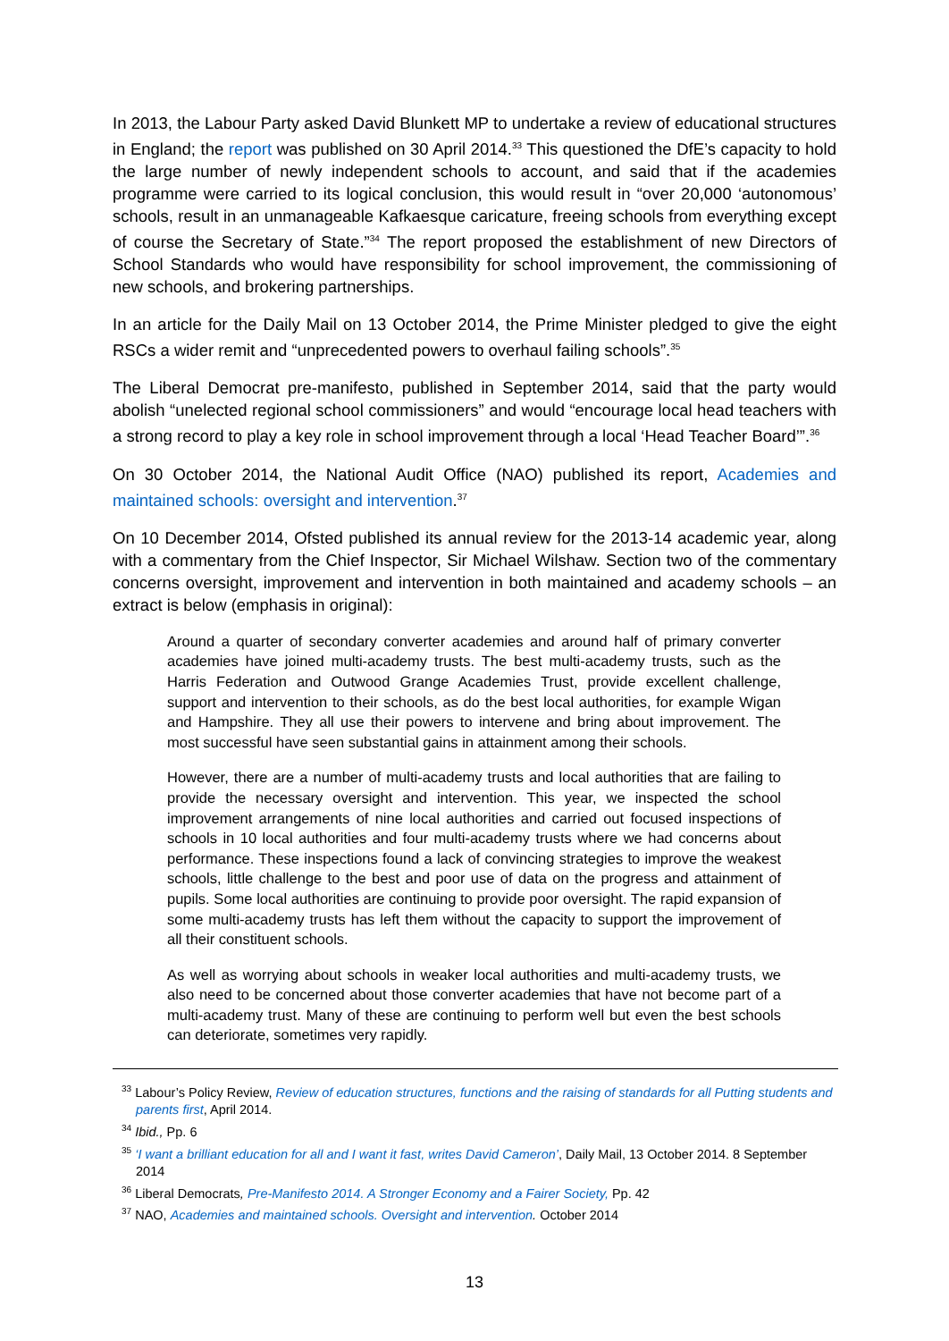In 2013, the Labour Party asked David Blunkett MP to undertake a review of educational structures in England; the report was published on 30 April 2014.<sup>33</sup> This questioned the DfE’s capacity to hold the large number of newly independent schools to account, and said that if the academies programme were carried to its logical conclusion, this would result in “over 20,000 ‘autonomous’ schools, result in an unmanageable Kafkaesque caricature, freeing schools from everything except of course the Secretary of State.”<sup>34</sup> The report proposed the establishment of new Directors of School Standards who would have responsibility for school improvement, the commissioning of new schools, and brokering partnerships.
In an article for the Daily Mail on 13 October 2014, the Prime Minister pledged to give the eight RSCs a wider remit and “unprecedented powers to overhaul failing schools”.<sup>35</sup>
The Liberal Democrat pre-manifesto, published in September 2014, said that the party would abolish “unelected regional school commissioners” and would “encourage local head teachers with a strong record to play a key role in school improvement through a local ‘Head Teacher Board’”.<sup>36</sup>
On 30 October 2014, the National Audit Office (NAO) published its report, Academies and maintained schools: oversight and intervention.<sup>37</sup>
On 10 December 2014, Ofsted published its annual review for the 2013-14 academic year, along with a commentary from the Chief Inspector, Sir Michael Wilshaw. Section two of the commentary concerns oversight, improvement and intervention in both maintained and academy schools – an extract is below (emphasis in original):
Around a quarter of secondary converter academies and around half of primary converter academies have joined multi-academy trusts. The best multi-academy trusts, such as the Harris Federation and Outwood Grange Academies Trust, provide excellent challenge, support and intervention to their schools, as do the best local authorities, for example Wigan and Hampshire. They all use their powers to intervene and bring about improvement. The most successful have seen substantial gains in attainment among their schools.
However, there are a number of multi-academy trusts and local authorities that are failing to provide the necessary oversight and intervention. This year, we inspected the school improvement arrangements of nine local authorities and carried out focused inspections of schools in 10 local authorities and four multi-academy trusts where we had concerns about performance. These inspections found a lack of convincing strategies to improve the weakest schools, little challenge to the best and poor use of data on the progress and attainment of pupils. Some local authorities are continuing to provide poor oversight. The rapid expansion of some multi-academy trusts has left them without the capacity to support the improvement of all their constituent schools.
As well as worrying about schools in weaker local authorities and multi-academy trusts, we also need to be concerned about those converter academies that have not become part of a multi-academy trust. Many of these are continuing to perform well but even the best schools can deteriorate, sometimes very rapidly.
<sup>33</sup> Labour’s Policy Review, Review of education structures, functions and the raising of standards for all Putting students and parents first, April 2014.
<sup>34</sup> Ibid., Pp. 6
<sup>35</sup> ‘I want a brilliant education for all and I want it fast, writes David Cameron’, Daily Mail, 13 October 2014. 8 September 2014
<sup>36</sup> Liberal Democrats, Pre-Manifesto 2014. A Stronger Economy and a Fairer Society, Pp. 42
<sup>37</sup> NAO, Academies and maintained schools. Oversight and intervention. October 2014
13